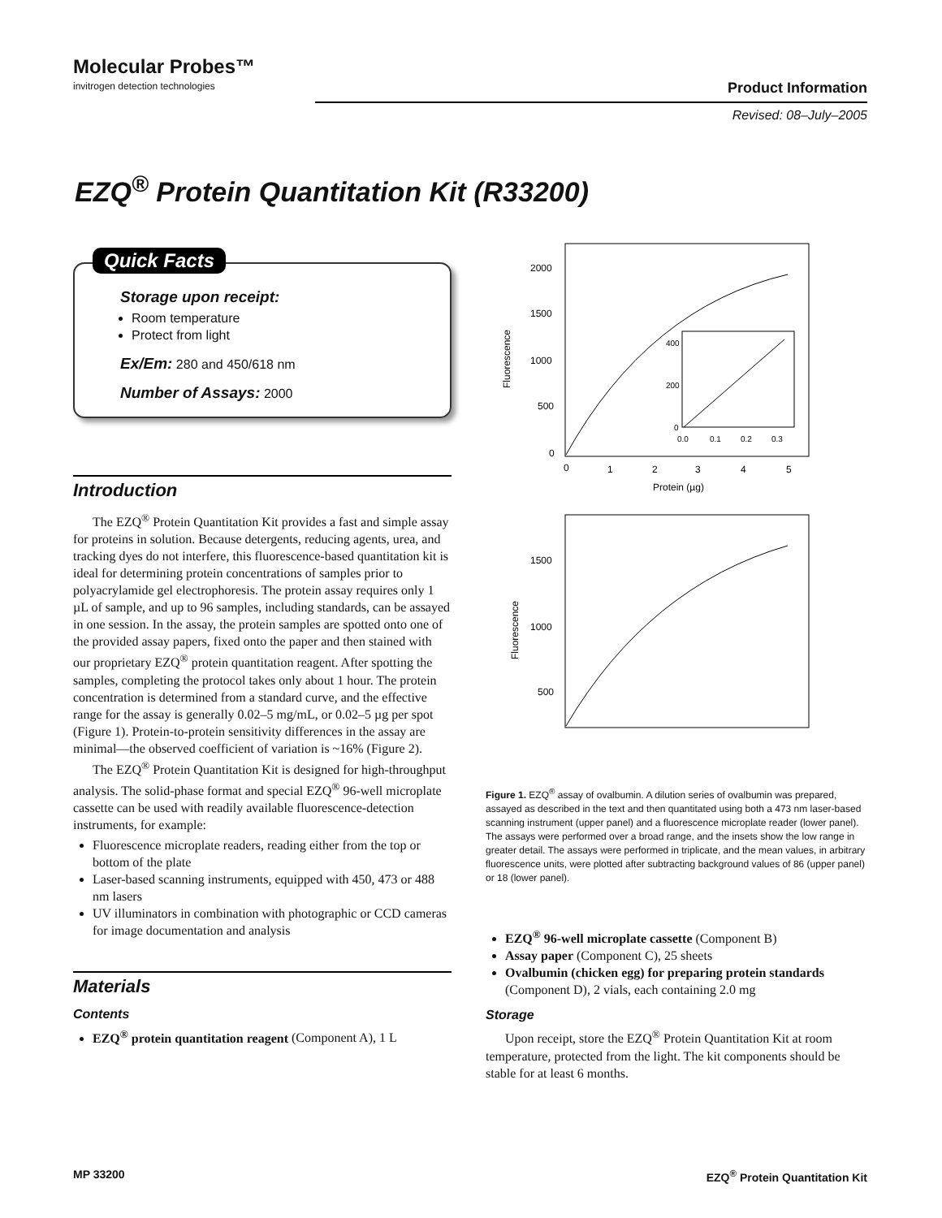Molecular Probes™
invitrogen detection technologies
Product Information
Revised: 08–July–2005
EZQ<sup>®</sup> Protein Quantitation Kit (R33200)
Quick Facts
Storage upon receipt:
Room temperature
Protect from light
Ex/Em: 280 and 450/618 nm
Number of Assays: 2000
Introduction
The EZQ<sup>®</sup> Protein Quantitation Kit provides a fast and simple assay for proteins in solution. Because detergents, reducing agents, urea, and tracking dyes do not interfere, this fluorescence-based quantitation kit is ideal for determining protein concentrations of samples prior to polyacrylamide gel electrophoresis. The protein assay requires only 1 µL of sample, and up to 96 samples, including standards, can be assayed in one session. In the assay, the protein samples are spotted onto one of the provided assay papers, fixed onto the paper and then stained with our proprietary EZQ<sup>®</sup> protein quantitation reagent. After spotting the samples, completing the protocol takes only about 1 hour. The protein concentration is determined from a standard curve, and the effective range for the assay is generally 0.02–5 mg/mL, or 0.02–5 µg per spot (Figure 1). Protein-to-protein sensitivity differences in the assay are minimal—the observed coefficient of variation is ~16% (Figure 2).
The EZQ<sup>®</sup> Protein Quantitation Kit is designed for high-throughput analysis. The solid-phase format and special EZQ<sup>®</sup> 96-well microplate cassette can be used with readily available fluorescence-detection instruments, for example:
Fluorescence microplate readers, reading either from the top or bottom of the plate
Laser-based scanning instruments, equipped with 450, 473 or 488 nm lasers
UV illuminators in combination with photographic or CCD cameras for image documentation and analysis
Materials
Contents
EZQ<sup>®</sup> protein quantitation reagent (Component A), 1 L
Fluorescence
2000
1500
1000
500
0
0
1
2
3
4
5
Protein (µg)
400
200
0
0.0
0.1
0.2
0.3
Fluorescence
1500
1000
500
0
0
Figure 1. EZQ<sup>®</sup> assay of ovalbumin. A dilution series of ovalbumin was prepared, assayed as described in the text and then quantitated using both a 473 nm laser-based scanning instrument (upper panel) and a fluorescence microplate reader (lower panel). The assays were performed over a broad range, and the insets show the low range in greater detail. The assays were performed in triplicate, and the mean values, in arbitrary fluorescence units, were plotted after subtracting background values of 86 (upper panel) or 18 (lower panel).
EZQ<sup>®</sup> 96-well microplate cassette (Component B)
Assay paper (Component C), 25 sheets
Ovalbumin (chicken egg) for preparing protein standards (Component D), 2 vials, each containing 2.0 mg
Storage
Upon receipt, store the EZQ<sup>®</sup> Protein Quantitation Kit at room temperature, protected from the light. The kit components should be stable for at least 6 months.
MP 33200 EZQ<sup>®</sup> Protein Quantitation Kit